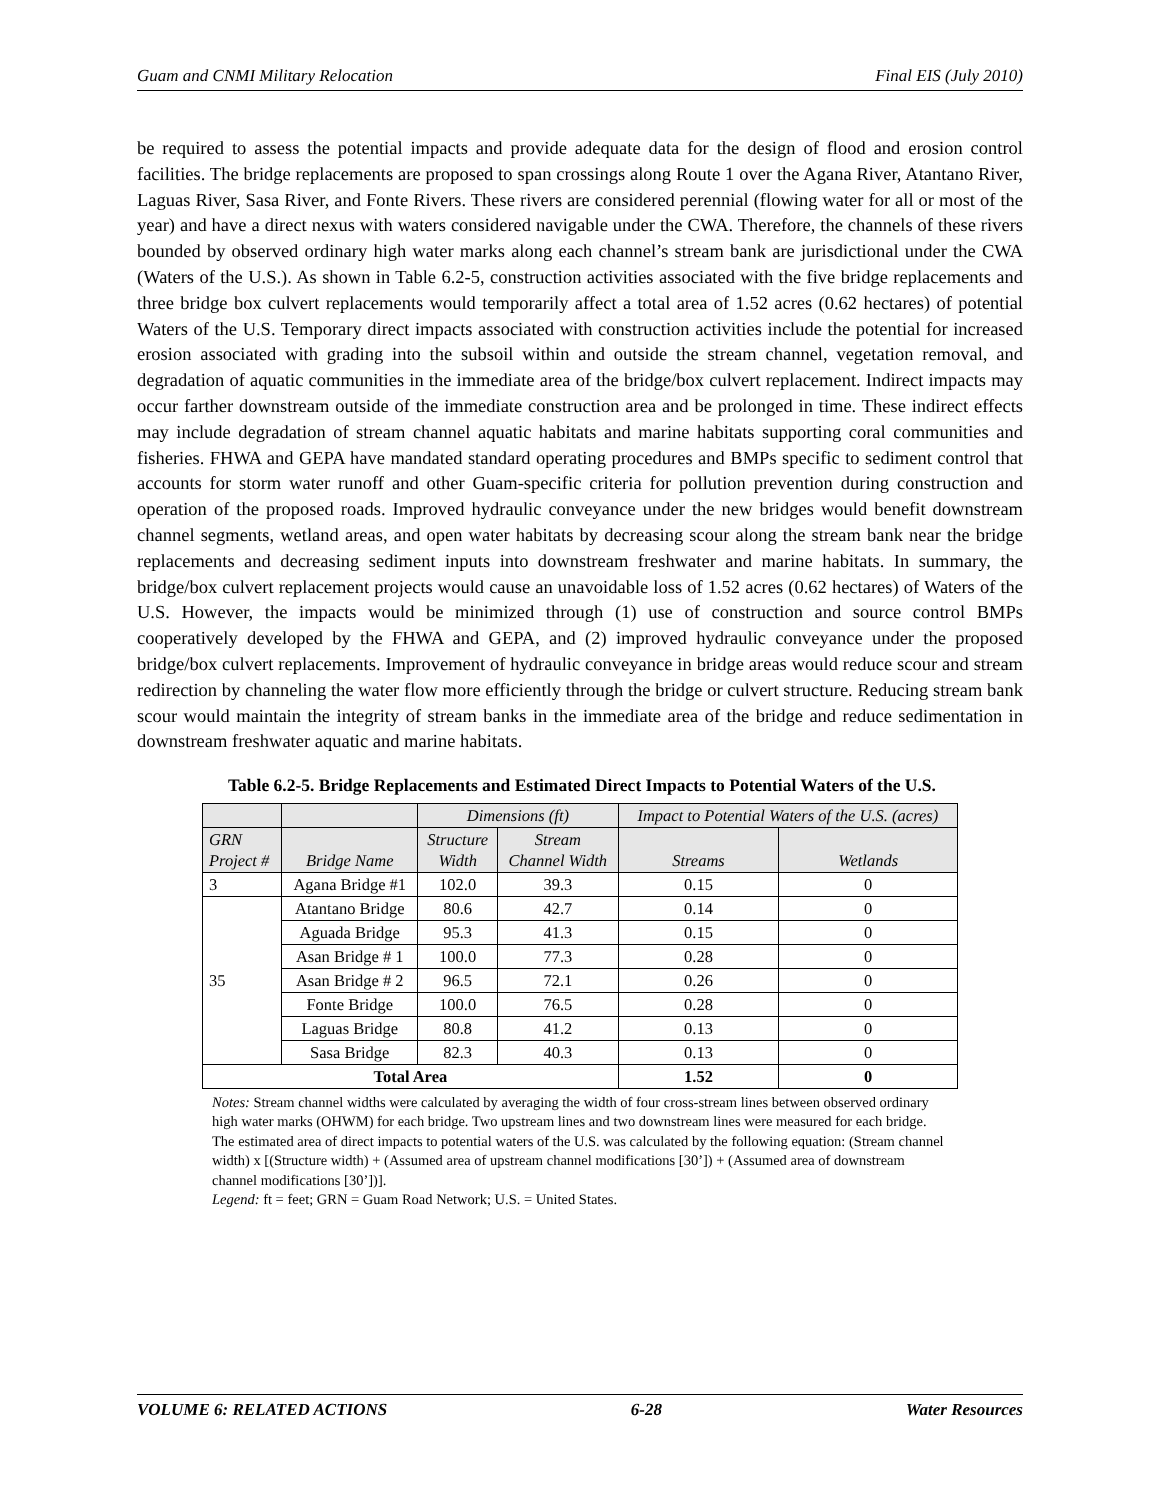Guam and CNMI Military Relocation Final EIS (July 2010)
be required to assess the potential impacts and provide adequate data for the design of flood and erosion control facilities. The bridge replacements are proposed to span crossings along Route 1 over the Agana River, Atantano River, Laguas River, Sasa River, and Fonte Rivers. These rivers are considered perennial (flowing water for all or most of the year) and have a direct nexus with waters considered navigable under the CWA. Therefore, the channels of these rivers bounded by observed ordinary high water marks along each channel’s stream bank are jurisdictional under the CWA (Waters of the U.S.). As shown in Table 6.2-5, construction activities associated with the five bridge replacements and three bridge box culvert replacements would temporarily affect a total area of 1.52 acres (0.62 hectares) of potential Waters of the U.S. Temporary direct impacts associated with construction activities include the potential for increased erosion associated with grading into the subsoil within and outside the stream channel, vegetation removal, and degradation of aquatic communities in the immediate area of the bridge/box culvert replacement. Indirect impacts may occur farther downstream outside of the immediate construction area and be prolonged in time. These indirect effects may include degradation of stream channel aquatic habitats and marine habitats supporting coral communities and fisheries. FHWA and GEPA have mandated standard operating procedures and BMPs specific to sediment control that accounts for storm water runoff and other Guam-specific criteria for pollution prevention during construction and operation of the proposed roads. Improved hydraulic conveyance under the new bridges would benefit downstream channel segments, wetland areas, and open water habitats by decreasing scour along the stream bank near the bridge replacements and decreasing sediment inputs into downstream freshwater and marine habitats. In summary, the bridge/box culvert replacement projects would cause an unavoidable loss of 1.52 acres (0.62 hectares) of Waters of the U.S. However, the impacts would be minimized through (1) use of construction and source control BMPs cooperatively developed by the FHWA and GEPA, and (2) improved hydraulic conveyance under the proposed bridge/box culvert replacements. Improvement of hydraulic conveyance in bridge areas would reduce scour and stream redirection by channeling the water flow more efficiently through the bridge or culvert structure. Reducing stream bank scour would maintain the integrity of stream banks in the immediate area of the bridge and reduce sedimentation in downstream freshwater aquatic and marine habitats.
Table 6.2-5. Bridge Replacements and Estimated Direct Impacts to Potential Waters of the U.S.
| | | Dimensions (ft) | | Impact to Potential Waters of the U.S. (acres) | |
| --- | --- | --- | --- | --- | --- |
| GRN Project # | Bridge Name | Structure Width | Stream Channel Width | Streams | Wetlands |
| 3 | Agana Bridge #1 | 102.0 | 39.3 | 0.15 | 0 |
| 35 | Atantano Bridge | 80.6 | 42.7 | 0.14 | 0 |
| | Aguada Bridge | 95.3 | 41.3 | 0.15 | 0 |
| | Asan Bridge # 1 | 100.0 | 77.3 | 0.28 | 0 |
| | Asan Bridge # 2 | 96.5 | 72.1 | 0.26 | 0 |
| | Fonte Bridge | 100.0 | 76.5 | 0.28 | 0 |
| | Laguas Bridge | 80.8 | 41.2 | 0.13 | 0 |
| | Sasa Bridge | 82.3 | 40.3 | 0.13 | 0 |
| Total Area | | | | 1.52 | 0 |
Notes: Stream channel widths were calculated by averaging the width of four cross-stream lines between observed ordinary high water marks (OHWM) for each bridge. Two upstream lines and two downstream lines were measured for each bridge.
The estimated area of direct impacts to potential waters of the U.S. was calculated by the following equation: (Stream channel width) x [(Structure width) + (Assumed area of upstream channel modifications [30’]) + (Assumed area of downstream channel modifications [30’])].
Legend: ft = feet; GRN = Guam Road Network; U.S. = United States.
VOLUME 6: RELATED ACTIONS 6-28 Water Resources